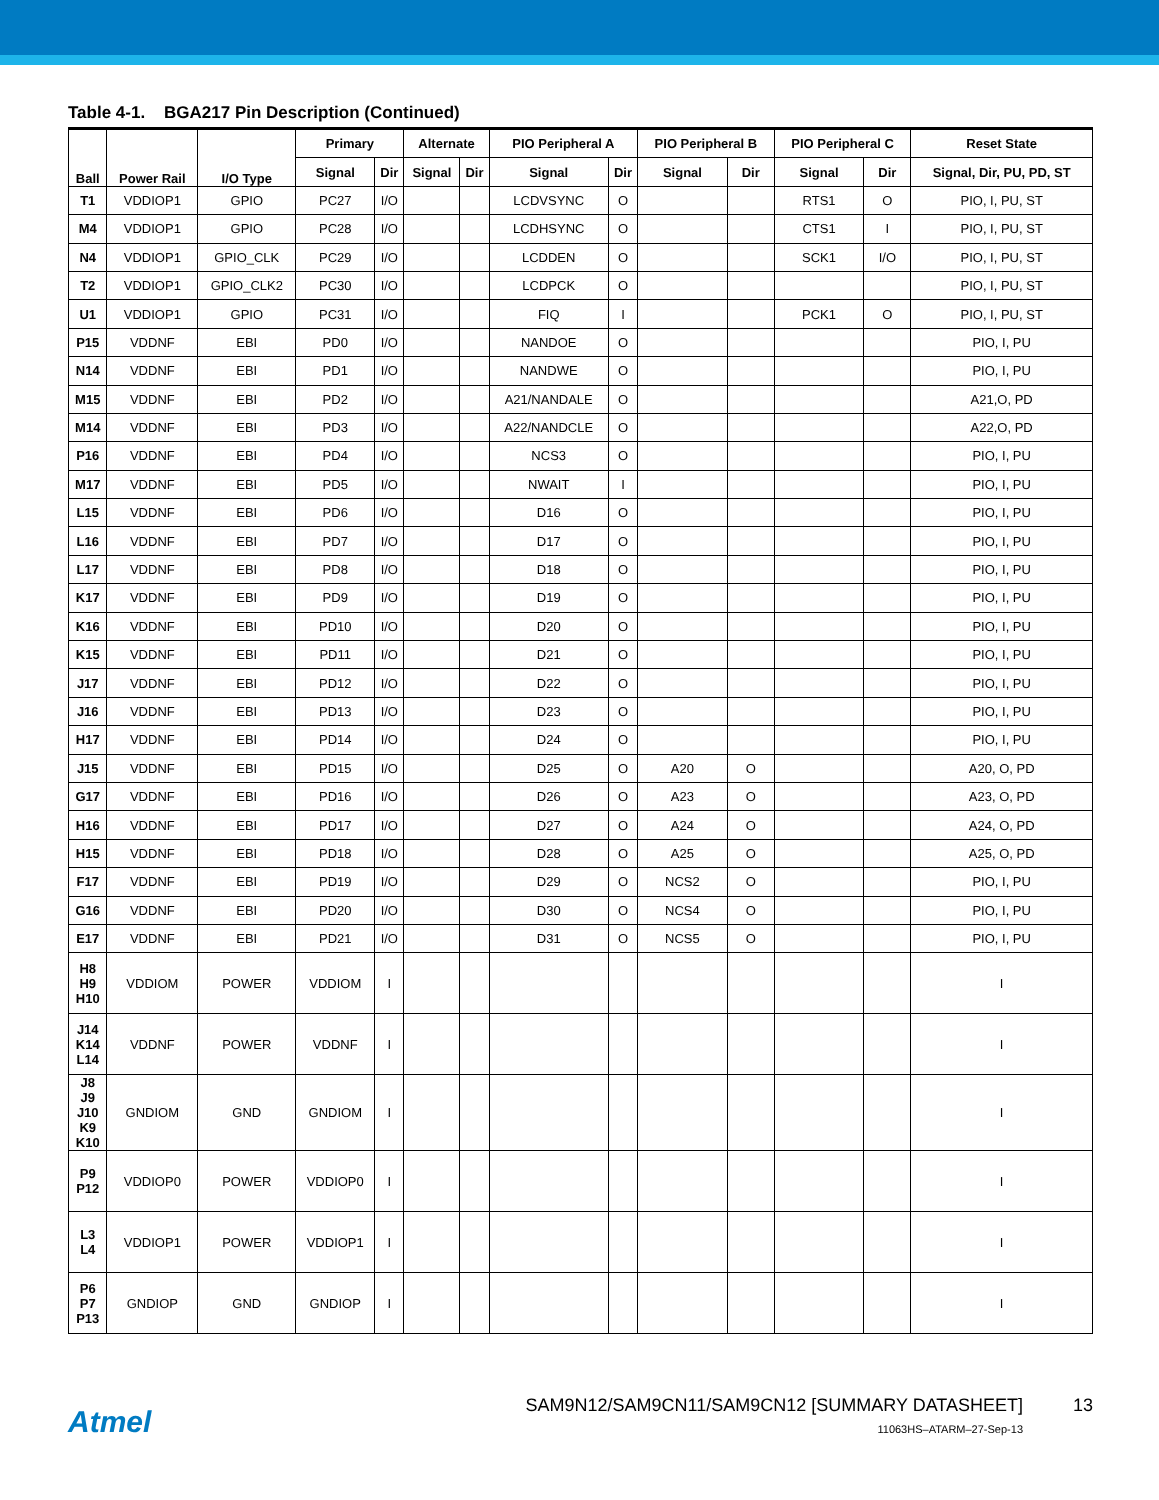Table 4-1. BGA217 Pin Description (Continued)
| Ball | Power Rail | I/O Type | Primary | | Alternate | | PIO Peripheral A | | PIO Peripheral B | | PIO Peripheral C | | Reset State |
| --- | --- | --- | --- | --- | --- | --- | --- | --- | --- | --- | --- | --- | --- |
| | | | Signal | Dir | Signal | Dir | Signal | Dir | Signal | Dir | Signal | Dir | Signal, Dir, PU, PD, ST |
| T1 | VDDIOP1 | GPIO | PC27 | I/O | | | LCDVSYNC | O | | | RTS1 | O | PIO, I, PU, ST |
| M4 | VDDIOP1 | GPIO | PC28 | I/O | | | LCDHSYNC | O | | | CTS1 | I | PIO, I, PU, ST |
| N4 | VDDIOP1 | GPIO_CLK | PC29 | I/O | | | LCDDEN | O | | | SCK1 | I/O | PIO, I, PU, ST |
| T2 | VDDIOP1 | GPIO_CLK2 | PC30 | I/O | | | LCDPCK | O | | | | | PIO, I, PU, ST |
| U1 | VDDIOP1 | GPIO | PC31 | I/O | | | FIQ | I | | | PCK1 | O | PIO, I, PU, ST |
| P15 | VDDNF | EBI | PD0 | I/O | | | NANDOE | O | | | | | PIO, I, PU |
| N14 | VDDNF | EBI | PD1 | I/O | | | NANDWE | O | | | | | PIO, I, PU |
| M15 | VDDNF | EBI | PD2 | I/O | | | A21/NANDALE | O | | | | | A21,O, PD |
| M14 | VDDNF | EBI | PD3 | I/O | | | A22/NANDCLE | O | | | | | A22,O, PD |
| P16 | VDDNF | EBI | PD4 | I/O | | | NCS3 | O | | | | | PIO, I, PU |
| M17 | VDDNF | EBI | PD5 | I/O | | | NWAIT | I | | | | | PIO, I, PU |
| L15 | VDDNF | EBI | PD6 | I/O | | | D16 | O | | | | | PIO, I, PU |
| L16 | VDDNF | EBI | PD7 | I/O | | | D17 | O | | | | | PIO, I, PU |
| L17 | VDDNF | EBI | PD8 | I/O | | | D18 | O | | | | | PIO, I, PU |
| K17 | VDDNF | EBI | PD9 | I/O | | | D19 | O | | | | | PIO, I, PU |
| K16 | VDDNF | EBI | PD10 | I/O | | | D20 | O | | | | | PIO, I, PU |
| K15 | VDDNF | EBI | PD11 | I/O | | | D21 | O | | | | | PIO, I, PU |
| J17 | VDDNF | EBI | PD12 | I/O | | | D22 | O | | | | | PIO, I, PU |
| J16 | VDDNF | EBI | PD13 | I/O | | | D23 | O | | | | | PIO, I, PU |
| H17 | VDDNF | EBI | PD14 | I/O | | | D24 | O | | | | | PIO, I, PU |
| J15 | VDDNF | EBI | PD15 | I/O | | | D25 | O | A20 | O | | | A20, O, PD |
| G17 | VDDNF | EBI | PD16 | I/O | | | D26 | O | A23 | O | | | A23, O, PD |
| H16 | VDDNF | EBI | PD17 | I/O | | | D27 | O | A24 | O | | | A24, O, PD |
| H15 | VDDNF | EBI | PD18 | I/O | | | D28 | O | A25 | O | | | A25, O, PD |
| F17 | VDDNF | EBI | PD19 | I/O | | | D29 | O | NCS2 | O | | | PIO, I, PU |
| G16 | VDDNF | EBI | PD20 | I/O | | | D30 | O | NCS4 | O | | | PIO, I, PU |
| E17 | VDDNF | EBI | PD21 | I/O | | | D31 | O | NCS5 | O | | | PIO, I, PU |
| H8 H9 H10 | VDDIOM | POWER | VDDIOM | I | | | | | | | | | I |
| J14 K14 L14 | VDDNF | POWER | VDDNF | I | | | | | | | | | I |
| J8 J9 J10 K9 K10 | GNDIOM | GND | GNDIOM | I | | | | | | | | | I |
| P9 P12 | VDDIOP0 | POWER | VDDIOP0 | I | | | | | | | | | I |
| L3 L4 | VDDIOP1 | POWER | VDDIOP1 | I | | | | | | | | | I |
| P6 P7 P13 | GNDIOP | GND | GNDIOP | I | | | | | | | | | I |
Atmel
SAM9N12/SAM9CN11/SAM9CN12 [SUMMARY DATASHEET]
13
11063HS–ATARM–27-Sep-13